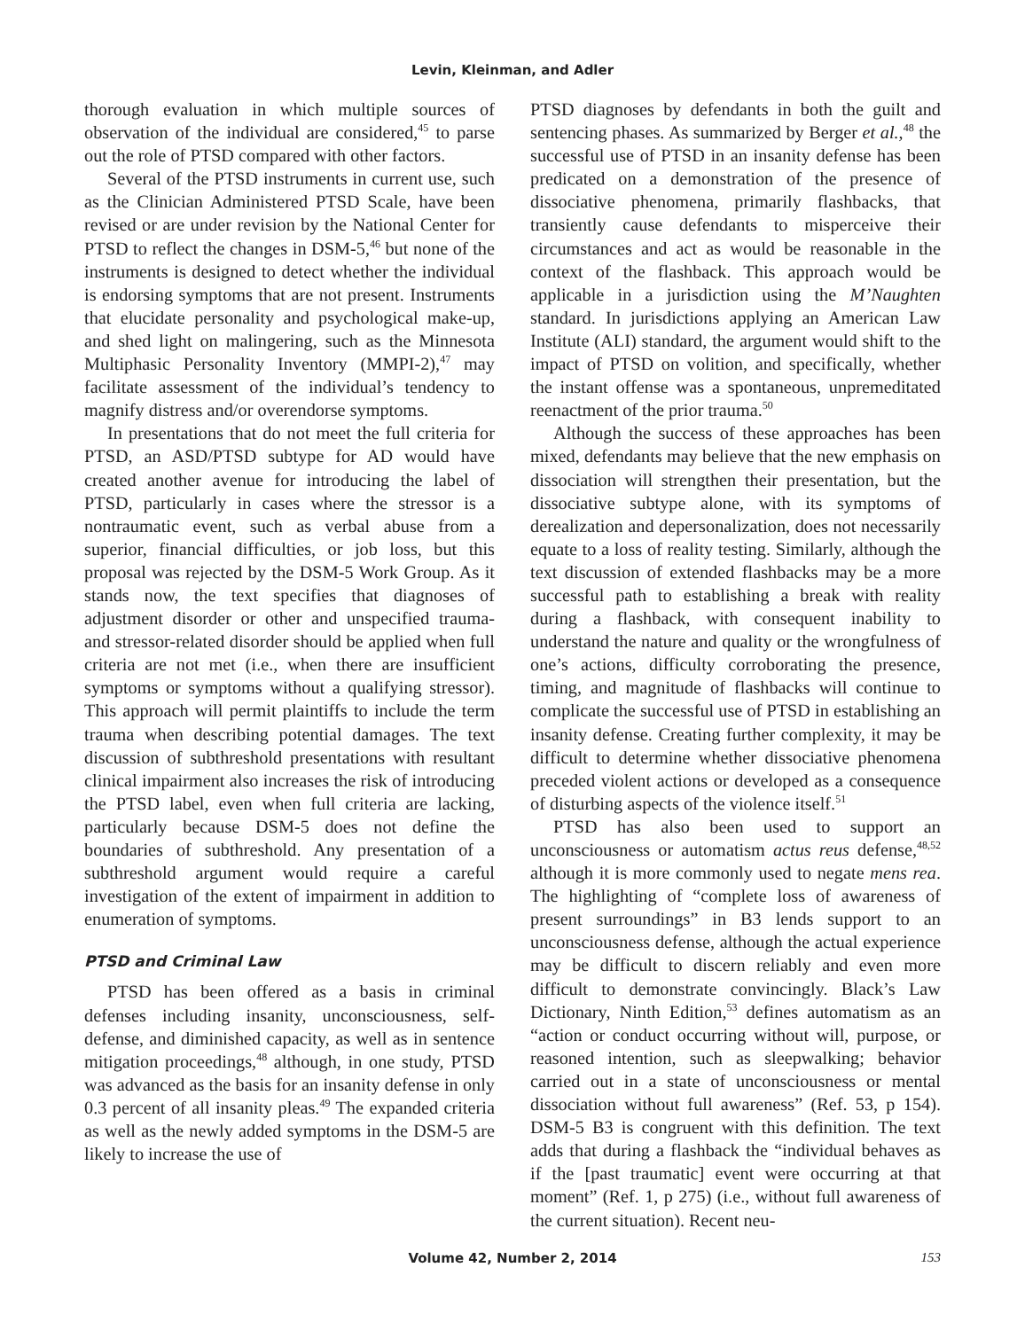Levin, Kleinman, and Adler
thorough evaluation in which multiple sources of observation of the individual are considered,<sup>45</sup> to parse out the role of PTSD compared with other factors.
Several of the PTSD instruments in current use, such as the Clinician Administered PTSD Scale, have been revised or are under revision by the National Center for PTSD to reflect the changes in DSM-5,<sup>46</sup> but none of the instruments is designed to detect whether the individual is endorsing symptoms that are not present. Instruments that elucidate personality and psychological make-up, and shed light on malingering, such as the Minnesota Multiphasic Personality Inventory (MMPI-2),<sup>47</sup> may facilitate assessment of the individual’s tendency to magnify distress and/or overendorse symptoms.
In presentations that do not meet the full criteria for PTSD, an ASD/PTSD subtype for AD would have created another avenue for introducing the label of PTSD, particularly in cases where the stressor is a nontraumatic event, such as verbal abuse from a superior, financial difficulties, or job loss, but this proposal was rejected by the DSM-5 Work Group. As it stands now, the text specifies that diagnoses of adjustment disorder or other and unspecified trauma- and stressor-related disorder should be applied when full criteria are not met (i.e., when there are insufficient symptoms or symptoms without a qualifying stressor). This approach will permit plaintiffs to include the term trauma when describing potential damages. The text discussion of subthreshold presentations with resultant clinical impairment also increases the risk of introducing the PTSD label, even when full criteria are lacking, particularly because DSM-5 does not define the boundaries of subthreshold. Any presentation of a subthreshold argument would require a careful investigation of the extent of impairment in addition to enumeration of symptoms.
PTSD and Criminal Law
PTSD has been offered as a basis in criminal defenses including insanity, unconsciousness, self-defense, and diminished capacity, as well as in sentence mitigation proceedings,<sup>48</sup> although, in one study, PTSD was advanced as the basis for an insanity defense in only 0.3 percent of all insanity pleas.<sup>49</sup> The expanded criteria as well as the newly added symptoms in the DSM-5 are likely to increase the use of
PTSD diagnoses by defendants in both the guilt and sentencing phases. As summarized by Berger et al.,<sup>48</sup> the successful use of PTSD in an insanity defense has been predicated on a demonstration of the presence of dissociative phenomena, primarily flashbacks, that transiently cause defendants to misperceive their circumstances and act as would be reasonable in the context of the flashback. This approach would be applicable in a jurisdiction using the M’Naughten standard. In jurisdictions applying an American Law Institute (ALI) standard, the argument would shift to the impact of PTSD on volition, and specifically, whether the instant offense was a spontaneous, unpremeditated reenactment of the prior trauma.<sup>50</sup>
Although the success of these approaches has been mixed, defendants may believe that the new emphasis on dissociation will strengthen their presentation, but the dissociative subtype alone, with its symptoms of derealization and depersonalization, does not necessarily equate to a loss of reality testing. Similarly, although the text discussion of extended flashbacks may be a more successful path to establishing a break with reality during a flashback, with consequent inability to understand the nature and quality or the wrongfulness of one’s actions, difficulty corroborating the presence, timing, and magnitude of flashbacks will continue to complicate the successful use of PTSD in establishing an insanity defense. Creating further complexity, it may be difficult to determine whether dissociative phenomena preceded violent actions or developed as a consequence of disturbing aspects of the violence itself.<sup>51</sup>
PTSD has also been used to support an unconsciousness or automatism actus reus defense,<sup>48,52</sup> although it is more commonly used to negate mens rea. The highlighting of “complete loss of awareness of present surroundings” in B3 lends support to an unconsciousness defense, although the actual experience may be difficult to discern reliably and even more difficult to demonstrate convincingly. Black’s Law Dictionary, Ninth Edition,<sup>53</sup> defines automatism as an “action or conduct occurring without will, purpose, or reasoned intention, such as sleepwalking; behavior carried out in a state of unconsciousness or mental dissociation without full awareness” (Ref. 53, p 154). DSM-5 B3 is congruent with this definition. The text adds that during a flashback the “individual behaves as if the [past traumatic] event were occurring at that moment” (Ref. 1, p 275) (i.e., without full awareness of the current situation). Recent neu-
Volume 42, Number 2, 2014
153